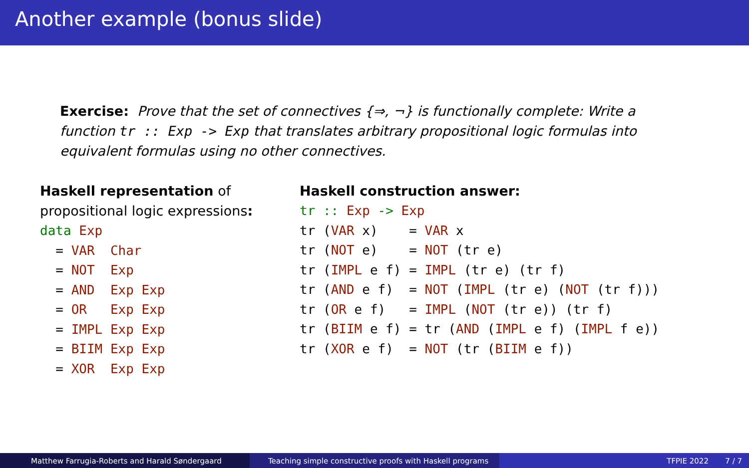Another example (bonus slide)
Exercise: Prove that the set of connectives {⇒, ¬} is functionally complete: Write a function tr :: Exp -> Exp that translates arbitrary propositional logic formulas into equivalent formulas using no other connectives.
Haskell representation of propositional logic expressions:
data Exp
  = VAR  Char
  = NOT  Exp
  = AND  Exp Exp
  = OR   Exp Exp
  = IMPL Exp Exp
  = BIIM Exp Exp
  = XOR  Exp Exp
Haskell construction answer:
tr :: Exp -> Exp
tr (VAR x)    = VAR x
tr (NOT e)    = NOT (tr e)
tr (IMPL e f) = IMPL (tr e) (tr f)
tr (AND e f)  = NOT (IMPL (tr e) (NOT (tr f)))
tr (OR e f)   = IMPL (NOT (tr e)) (tr f)
tr (BIIM e f) = tr (AND (IMPL e f) (IMPL f e))
tr (XOR e f)  = NOT (tr (BIIM e f))
Matthew Farrugia-Roberts and Harald Søndergaard Teaching simple constructive proofs with Haskell programs
TFPIE 2022 7 / 7